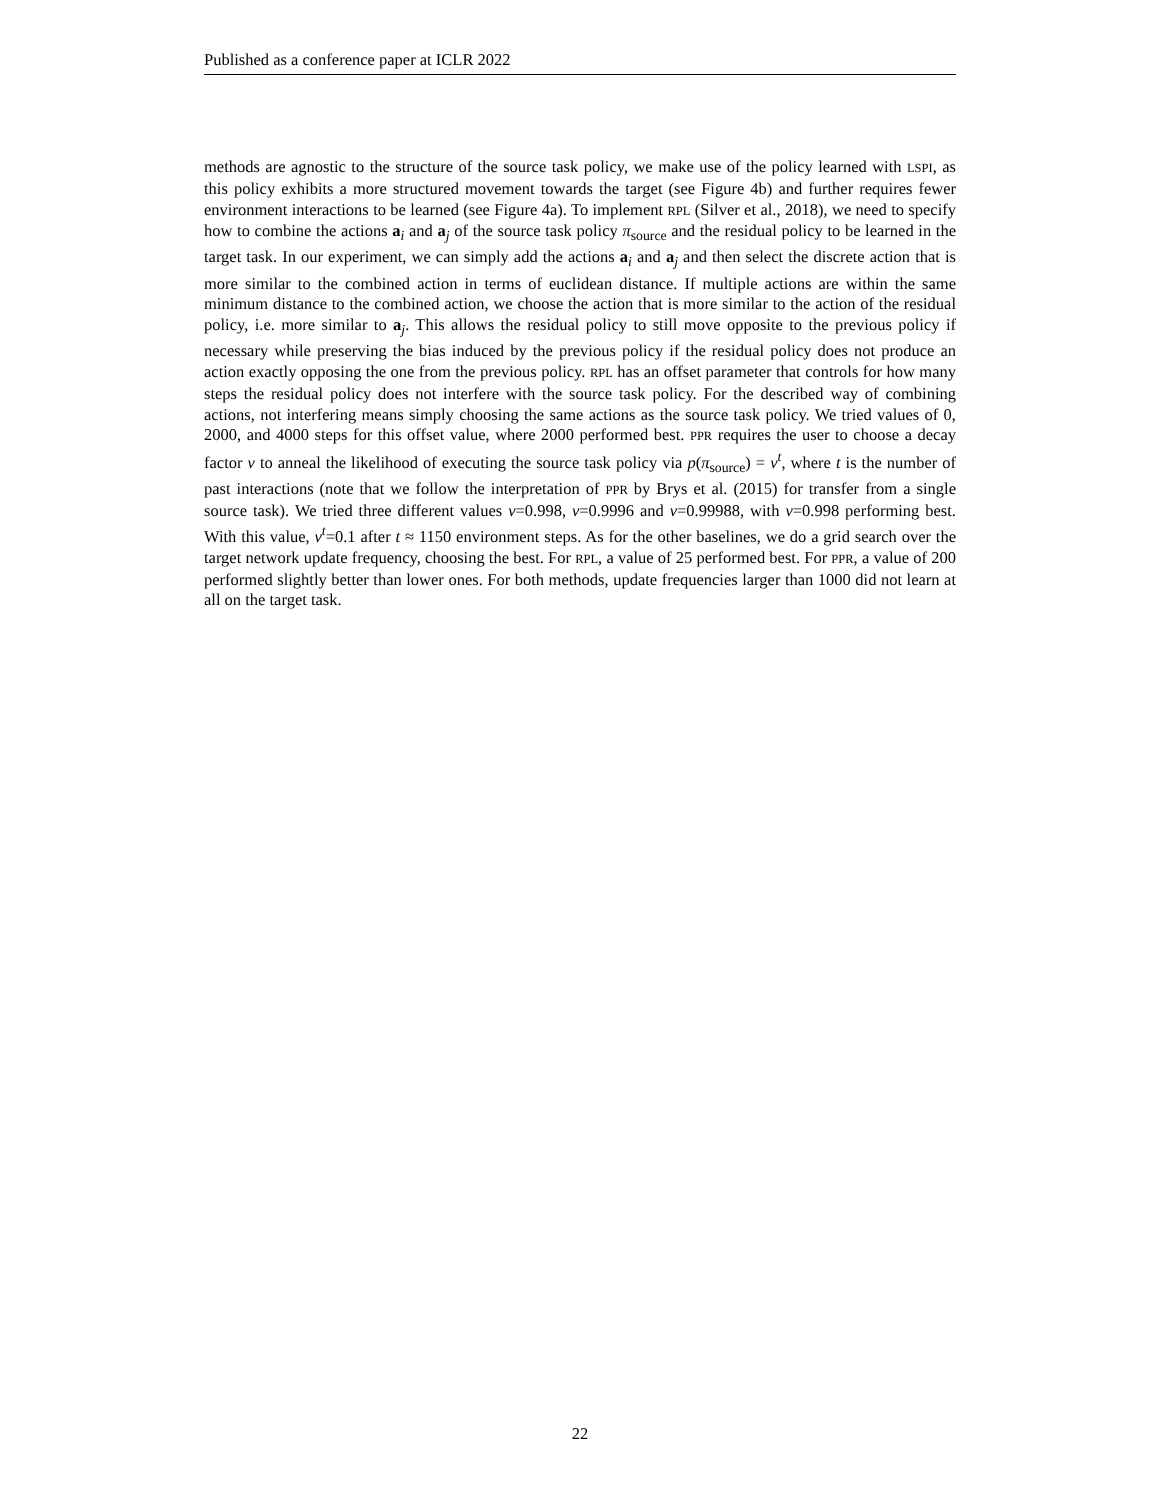Published as a conference paper at ICLR 2022
methods are agnostic to the structure of the source task policy, we make use of the policy learned with LSPI, as this policy exhibits a more structured movement towards the target (see Figure 4b) and further requires fewer environment interactions to be learned (see Figure 4a). To implement RPL (Silver et al., 2018), we need to specify how to combine the actions a<sub>i</sub> and a<sub>j</sub> of the source task policy π<sub>source</sub> and the residual policy to be learned in the target task. In our experiment, we can simply add the actions a<sub>i</sub> and a<sub>j</sub> and then select the discrete action that is more similar to the combined action in terms of euclidean distance. If multiple actions are within the same minimum distance to the combined action, we choose the action that is more similar to the action of the residual policy, i.e. more similar to a<sub>j</sub>. This allows the residual policy to still move opposite to the previous policy if necessary while preserving the bias induced by the previous policy if the residual policy does not produce an action exactly opposing the one from the previous policy. RPL has an offset parameter that controls for how many steps the residual policy does not interfere with the source task policy. For the described way of combining actions, not interfering means simply choosing the same actions as the source task policy. We tried values of 0, 2000, and 4000 steps for this offset value, where 2000 performed best. PPR requires the user to choose a decay factor ν to anneal the likelihood of executing the source task policy via p(π<sub>source</sub>) = ν<sup>t</sup>, where t is the number of past interactions (note that we follow the interpretation of PPR by Brys et al. (2015) for transfer from a single source task). We tried three different values ν=0.998, ν=0.9996 and ν=0.99988, with ν=0.998 performing best. With this value, ν<sup>t</sup>=0.1 after t ≈ 1150 environment steps. As for the other baselines, we do a grid search over the target network update frequency, choosing the best. For RPL, a value of 25 performed best. For PPR, a value of 200 performed slightly better than lower ones. For both methods, update frequencies larger than 1000 did not learn at all on the target task.
22